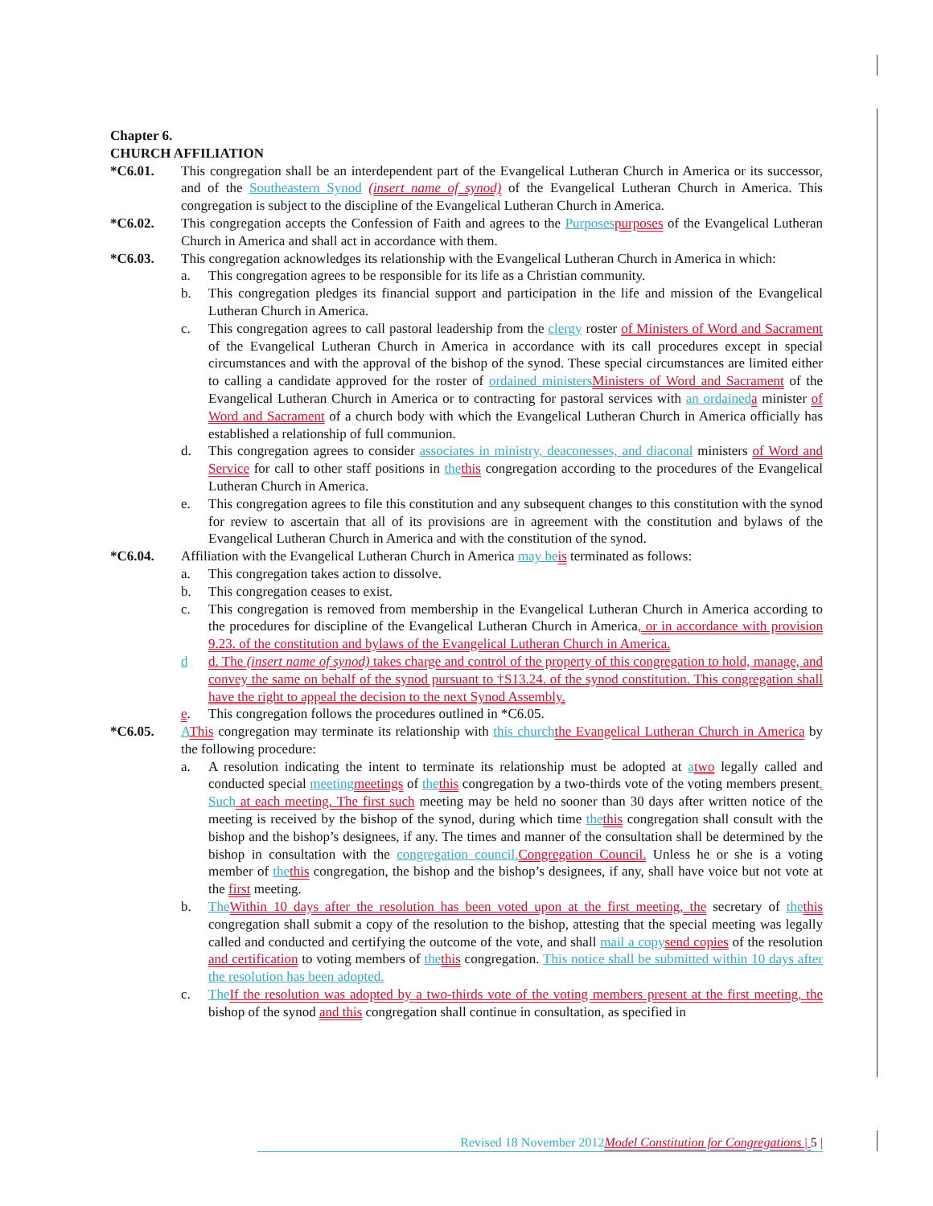Chapter 6.
CHURCH AFFILIATION
*C6.01. This congregation shall be an interdependent part of the Evangelical Lutheran Church in America or its successor, and of the Southeastern Synod (insert name of synod) of the Evangelical Lutheran Church in America. This congregation is subject to the discipline of the Evangelical Lutheran Church in America.
*C6.02. This congregation accepts the Confession of Faith and agrees to the Purposes purposes of the Evangelical Lutheran Church in America and shall act in accordance with them.
*C6.03. This congregation acknowledges its relationship with the Evangelical Lutheran Church in America in which:
a. This congregation agrees to be responsible for its life as a Christian community.
b. This congregation pledges its financial support and participation in the life and mission of the Evangelical Lutheran Church in America.
c. This congregation agrees to call pastoral leadership from the clergy roster of Ministers of Word and Sacrament of the Evangelical Lutheran Church in America in accordance with its call procedures except in special circumstances and with the approval of the bishop of the synod. These special circumstances are limited either to calling a candidate approved for the roster of ordained ministers Ministers of Word and Sacrament of the Evangelical Lutheran Church in America or to contracting for pastoral services with an ordained a minister of Word and Sacrament of a church body with which the Evangelical Lutheran Church in America officially has established a relationship of full communion.
d. This congregation agrees to consider associates in ministry, deaconesses, and diaconal ministers of Word and Service for call to other staff positions in the this congregation according to the procedures of the Evangelical Lutheran Church in America.
e. This congregation agrees to file this constitution and any subsequent changes to this constitution with the synod for review to ascertain that all of its provisions are in agreement with the constitution and bylaws of the Evangelical Lutheran Church in America and with the constitution of the synod.
*C6.04. Affiliation with the Evangelical Lutheran Church in America may be is terminated as follows:
a. This congregation takes action to dissolve.
b. This congregation ceases to exist.
c. This congregation is removed from membership in the Evangelical Lutheran Church in America according to the procedures for discipline of the Evangelical Lutheran Church in America, or in accordance with provision 9.23. of the constitution and bylaws of the Evangelical Lutheran Church in America.
d d. The (insert name of synod) takes charge and control of the property of this congregation to hold, manage, and convey the same on behalf of the synod pursuant to †S13.24. of the synod constitution. This congregation shall have the right to appeal the decision to the next Synod Assembly.
e. This congregation follows the procedures outlined in *C6.05.
*C6.05. AThis congregation may terminate its relationship with this church the Evangelical Lutheran Church in America by the following procedure:
a. A resolution indicating the intent to terminate its relationship must be adopted at atwo legally called and conducted special meeting meetings of the this congregation by a two-thirds vote of the voting members present. Such at each meeting. The first such meeting may be held no sooner than 30 days after written notice of the meeting is received by the bishop of the synod, during which time the this congregation shall consult with the bishop and the bishop’s designees, if any. The times and manner of the consultation shall be determined by the bishop in consultation with the congregation council. Congregation Council. Unless he or she is a voting member of the this congregation, the bishop and the bishop’s designees, if any, shall have voice but not vote at the first meeting.
b. The Within 10 days after the resolution has been voted upon at the first meeting, the secretary of the this congregation shall submit a copy of the resolution to the bishop, attesting that the special meeting was legally called and conducted and certifying the outcome of the vote, and shall mail a copy send copies of the resolution and certification to voting members of the this congregation. This notice shall be submitted within 10 days after the resolution has been adopted.
c. The If the resolution was adopted by a two-thirds vote of the voting members present at the first meeting, the bishop of the synod and this congregation shall continue in consultation, as specified in
Revised 18 November 2012 Model Constitution for Congregations | 5 |